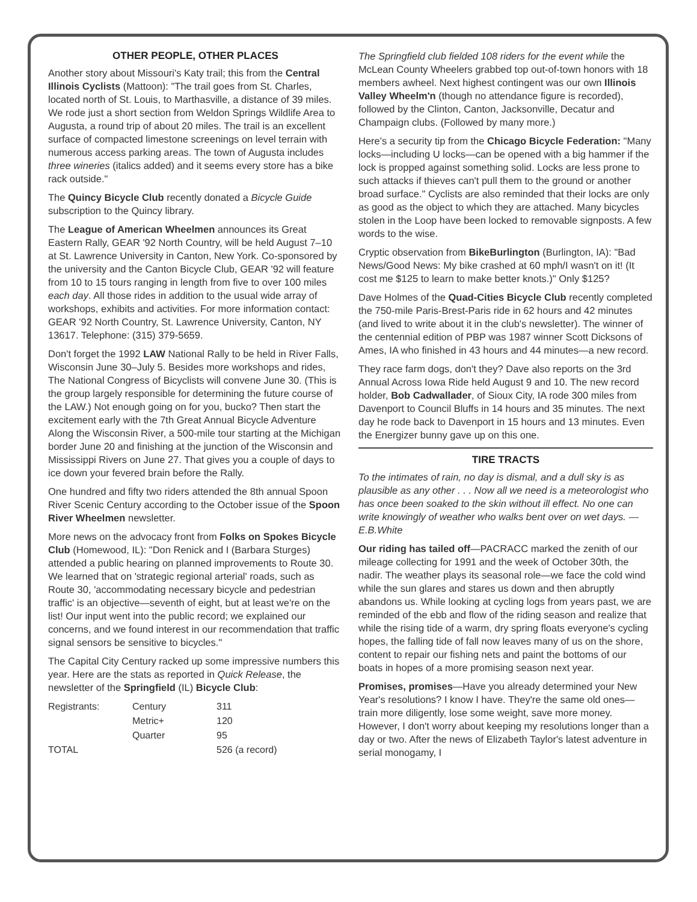OTHER PEOPLE, OTHER PLACES
Another story about Missouri's Katy trail; this from the Central Illinois Cyclists (Mattoon): "The trail goes from St. Charles, located north of St. Louis, to Marthasville, a distance of 39 miles. We rode just a short section from Weldon Springs Wildlife Area to Augusta, a round trip of about 20 miles. The trail is an excellent surface of compacted limestone screenings on level terrain with numerous access parking areas. The town of Augusta includes three wineries (italics added) and it seems every store has a bike rack outside."
The Quincy Bicycle Club recently donated a Bicycle Guide subscription to the Quincy library.
The League of American Wheelmen announces its Great Eastern Rally, GEAR '92 North Country, will be held August 7–10 at St. Lawrence University in Canton, New York. Co-sponsored by the university and the Canton Bicycle Club, GEAR '92 will feature from 10 to 15 tours ranging in length from five to over 100 miles each day. All those rides in addition to the usual wide array of workshops, exhibits and activities. For more information contact: GEAR '92 North Country, St. Lawrence University, Canton, NY 13617. Telephone: (315) 379-5659.
Don't forget the 1992 LAW National Rally to be held in River Falls, Wisconsin June 30–July 5. Besides more workshops and rides, The National Congress of Bicyclists will convene June 30. (This is the group largely responsible for determining the future course of the LAW.) Not enough going on for you, bucko? Then start the excitement early with the 7th Great Annual Bicycle Adventure Along the Wisconsin River, a 500-mile tour starting at the Michigan border June 20 and finishing at the junction of the Wisconsin and Mississippi Rivers on June 27. That gives you a couple of days to ice down your fevered brain before the Rally.
One hundred and fifty two riders attended the 8th annual Spoon River Scenic Century according to the October issue of the Spoon River Wheelmen newsletter.
More news on the advocacy front from Folks on Spokes Bicycle Club (Homewood, IL): "Don Renick and I (Barbara Sturges) attended a public hearing on planned improvements to Route 30. We learned that on 'strategic regional arterial' roads, such as Route 30, 'accommodating necessary bicycle and pedestrian traffic' is an objective—seventh of eight, but at least we're on the list! Our input went into the public record; we explained our concerns, and we found interest in our recommendation that traffic signal sensors be sensitive to bicycles."
The Capital City Century racked up some impressive numbers this year. Here are the stats as reported in Quick Release, the newsletter of the Springfield (IL) Bicycle Club:
| Registrants: | Century | 311 |
| | Metric+ | 120 |
| | Quarter | 95 |
| TOTAL | | 526 (a record) |
The Springfield club fielded 108 riders for the event while the McLean County Wheelers grabbed top out-of-town honors with 18 members awheel. Next highest contingent was our own Illinois Valley Wheelm'n (though no attendance figure is recorded), followed by the Clinton, Canton, Jacksonville, Decatur and Champaign clubs. (Followed by many more.)
Here's a security tip from the Chicago Bicycle Federation: "Many locks—including U locks—can be opened with a big hammer if the lock is propped against something solid. Locks are less prone to such attacks if thieves can't pull them to the ground or another broad surface." Cyclists are also reminded that their locks are only as good as the object to which they are attached. Many bicycles stolen in the Loop have been locked to removable signposts. A few words to the wise.
Cryptic observation from BikeBurlington (Burlington, IA): "Bad News/Good News: My bike crashed at 60 mph/I wasn't on it! (It cost me $125 to learn to make better knots.)" Only $125?
Dave Holmes of the Quad-Cities Bicycle Club recently completed the 750-mile Paris-Brest-Paris ride in 62 hours and 42 minutes (and lived to write about it in the club's newsletter). The winner of the centennial edition of PBP was 1987 winner Scott Dicksons of Ames, IA who finished in 43 hours and 44 minutes—a new record.
They race farm dogs, don't they? Dave also reports on the 3rd Annual Across Iowa Ride held August 9 and 10. The new record holder, Bob Cadwallader, of Sioux City, IA rode 300 miles from Davenport to Council Bluffs in 14 hours and 35 minutes. The next day he rode back to Davenport in 15 hours and 13 minutes. Even the Energizer bunny gave up on this one.
TIRE TRACTS
To the intimates of rain, no day is dismal, and a dull sky is as plausible as any other . . . Now all we need is a meteorologist who has once been soaked to the skin without ill effect. No one can write knowingly of weather who walks bent over on wet days. —E.B.White
Our riding has tailed off—PACRACC marked the zenith of our mileage collecting for 1991 and the week of October 30th, the nadir. The weather plays its seasonal role—we face the cold wind while the sun glares and stares us down and then abruptly abandons us. While looking at cycling logs from years past, we are reminded of the ebb and flow of the riding season and realize that while the rising tide of a warm, dry spring floats everyone's cycling hopes, the falling tide of fall now leaves many of us on the shore, content to repair our fishing nets and paint the bottoms of our boats in hopes of a more promising season next year.
Promises, promises—Have you already determined your New Year's resolutions? I know I have. They're the same old ones—train more diligently, lose some weight, save more money. However, I don't worry about keeping my resolutions longer than a day or two. After the news of Elizabeth Taylor's latest adventure in serial monogamy, I